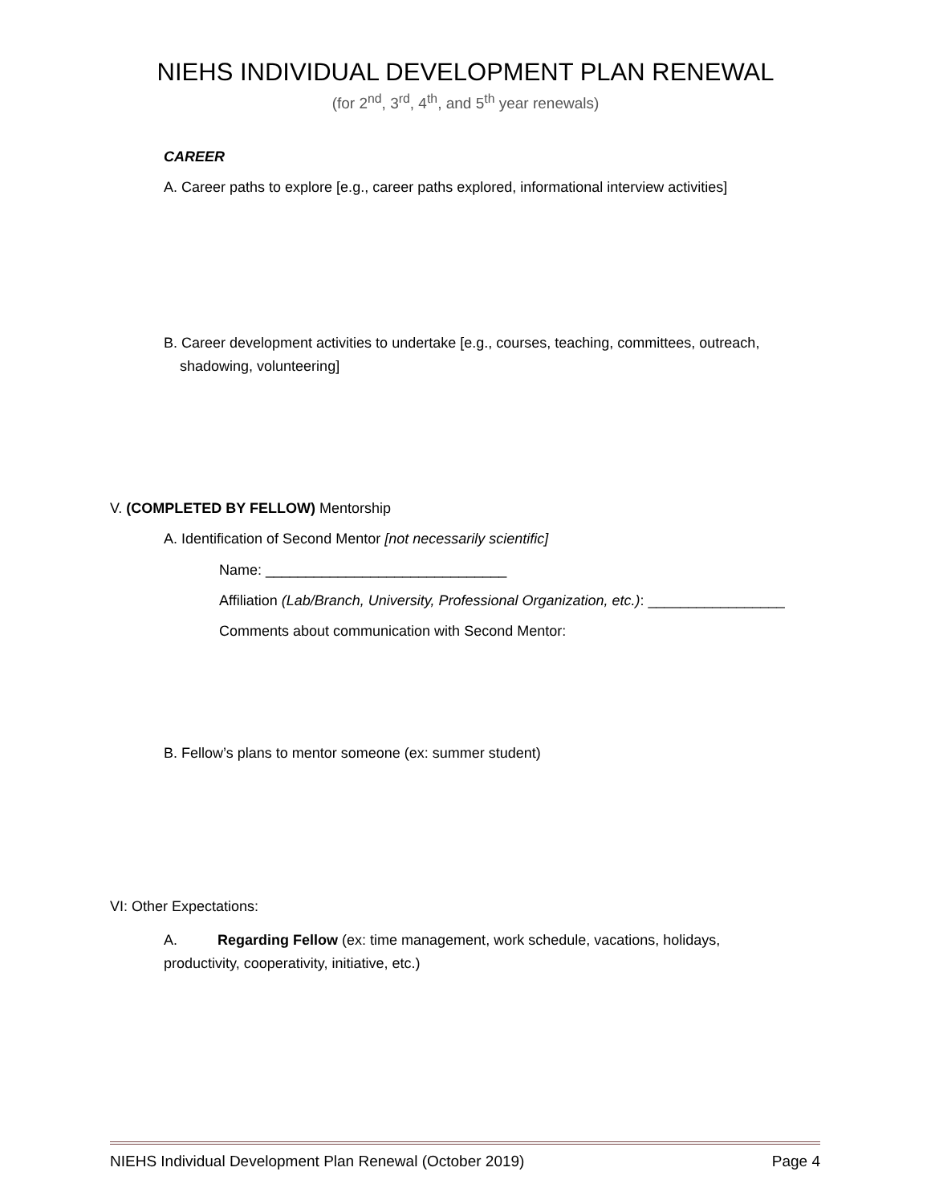NIEHS INDIVIDUAL DEVELOPMENT PLAN RENEWAL
(for 2<sup>nd</sup>, 3<sup>rd</sup>, 4<sup>th</sup>, and 5<sup>th</sup> year renewals)
CAREER
A. Career paths to explore [e.g., career paths explored, informational interview activities]
B. Career development activities to undertake [e.g., courses, teaching, committees, outreach,
shadowing, volunteering]
V. (COMPLETED BY FELLOW) Mentorship
A. Identification of Second Mentor [not necessarily scientific]
Name: ______________________________
Affiliation (Lab/Branch, University, Professional Organization, etc.): _________________
Comments about communication with Second Mentor:
B. Fellow’s plans to mentor someone (ex: summer student)
VI: Other Expectations:
A. Regarding Fellow (ex: time management, work schedule, vacations, holidays,
productivity, cooperativity, initiative, etc.)
NIEHS Individual Development Plan Renewal (October 2019) Page 4